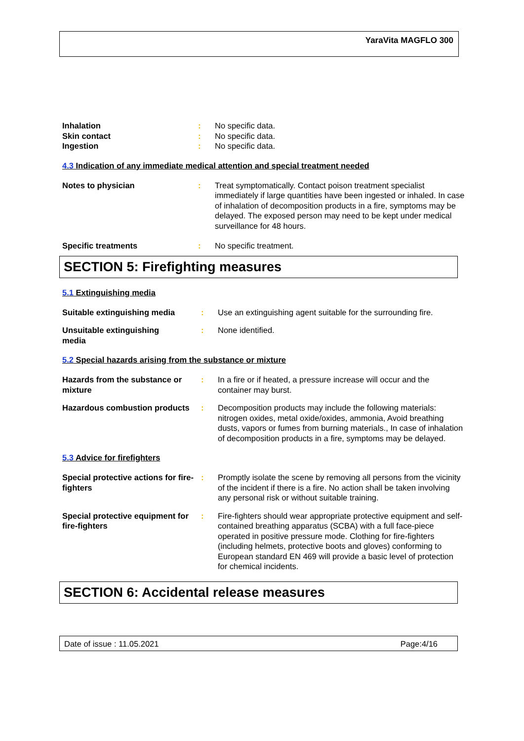YaraVita MAGFLO 300
Inhalation : No specific data.
Skin contact : No specific data.
Ingestion : No specific data.
4.3 Indication of any immediate medical attention and special treatment needed
Notes to physician : Treat symptomatically. Contact poison treatment specialist immediately if large quantities have been ingested or inhaled. In case of inhalation of decomposition products in a fire, symptoms may be delayed. The exposed person may need to be kept under medical surveillance for 48 hours.
Specific treatments : No specific treatment.
SECTION 5: Firefighting measures
5.1 Extinguishing media
Suitable extinguishing media
: Use an extinguishing agent suitable for the surrounding fire.
Unsuitable extinguishing
media
: None identified.
5.2 Special hazards arising from the substance or mixture
Hazards from the substance or mixture
: In a fire or if heated, a pressure increase will occur and the container may burst.
Hazardous combustion products
: Decomposition products may include the following materials: nitrogen oxides, metal oxide/oxides, ammonia, Avoid breathing dusts, vapors or fumes from burning materials., In case of inhalation of decomposition products in a fire, symptoms may be delayed.
5.3 Advice for firefighters
Special protective actions for fire-fighters
: Promptly isolate the scene by removing all persons from the vicinity of the incident if there is a fire. No action shall be taken involving any personal risk or without suitable training.
Special protective equipment for fire-fighters
: Fire-fighters should wear appropriate protective equipment and self-contained breathing apparatus (SCBA) with a full face-piece operated in positive pressure mode. Clothing for fire-fighters (including helmets, protective boots and gloves) conforming to European standard EN 469 will provide a basic level of protection for chemical incidents.
SECTION 6: Accidental release measures
Date of issue : 11.05.2021 Page:4/16